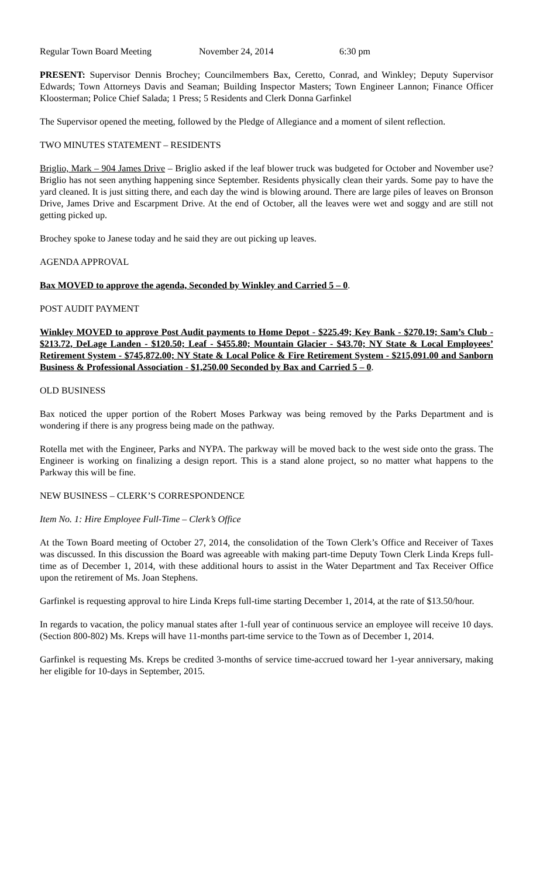Regular Town Board Meeting November 24, 2014 6:30 pm
PRESENT: Supervisor Dennis Brochey; Councilmembers Bax, Ceretto, Conrad, and Winkley; Deputy Supervisor Edwards; Town Attorneys Davis and Seaman; Building Inspector Masters; Town Engineer Lannon; Finance Officer Kloosterman; Police Chief Salada; 1 Press; 5 Residents and Clerk Donna Garfinkel
The Supervisor opened the meeting, followed by the Pledge of Allegiance and a moment of silent reflection.
TWO MINUTES STATEMENT – RESIDENTS
Briglio, Mark – 904 James Drive – Briglio asked if the leaf blower truck was budgeted for October and November use? Briglio has not seen anything happening since September. Residents physically clean their yards. Some pay to have the yard cleaned. It is just sitting there, and each day the wind is blowing around. There are large piles of leaves on Bronson Drive, James Drive and Escarpment Drive. At the end of October, all the leaves were wet and soggy and are still not getting picked up.
Brochey spoke to Janese today and he said they are out picking up leaves.
AGENDA APPROVAL
Bax MOVED to approve the agenda, Seconded by Winkley and Carried 5 – 0.
POST AUDIT PAYMENT
Winkley MOVED to approve Post Audit payments to Home Depot - $225.49; Key Bank - $270.19; Sam’s Club - $213.72, DeLage Landen - $120.50; Leaf - $455.80; Mountain Glacier - $43.70; NY State & Local Employees’ Retirement System - $745,872.00; NY State & Local Police & Fire Retirement System - $215,091.00 and Sanborn Business & Professional Association - $1,250.00 Seconded by Bax and Carried 5 – 0.
OLD BUSINESS
Bax noticed the upper portion of the Robert Moses Parkway was being removed by the Parks Department and is wondering if there is any progress being made on the pathway.
Rotella met with the Engineer, Parks and NYPA. The parkway will be moved back to the west side onto the grass. The Engineer is working on finalizing a design report. This is a stand alone project, so no matter what happens to the Parkway this will be fine.
NEW BUSINESS – CLERK’S CORRESPONDENCE
Item No. 1: Hire Employee Full-Time – Clerk’s Office
At the Town Board meeting of October 27, 2014, the consolidation of the Town Clerk’s Office and Receiver of Taxes was discussed. In this discussion the Board was agreeable with making part-time Deputy Town Clerk Linda Kreps full-time as of December 1, 2014, with these additional hours to assist in the Water Department and Tax Receiver Office upon the retirement of Ms. Joan Stephens.
Garfinkel is requesting approval to hire Linda Kreps full-time starting December 1, 2014, at the rate of $13.50/hour.
In regards to vacation, the policy manual states after 1-full year of continuous service an employee will receive 10 days. (Section 800-802) Ms. Kreps will have 11-months part-time service to the Town as of December 1, 2014.
Garfinkel is requesting Ms. Kreps be credited 3-months of service time-accrued toward her 1-year anniversary, making her eligible for 10-days in September, 2015.